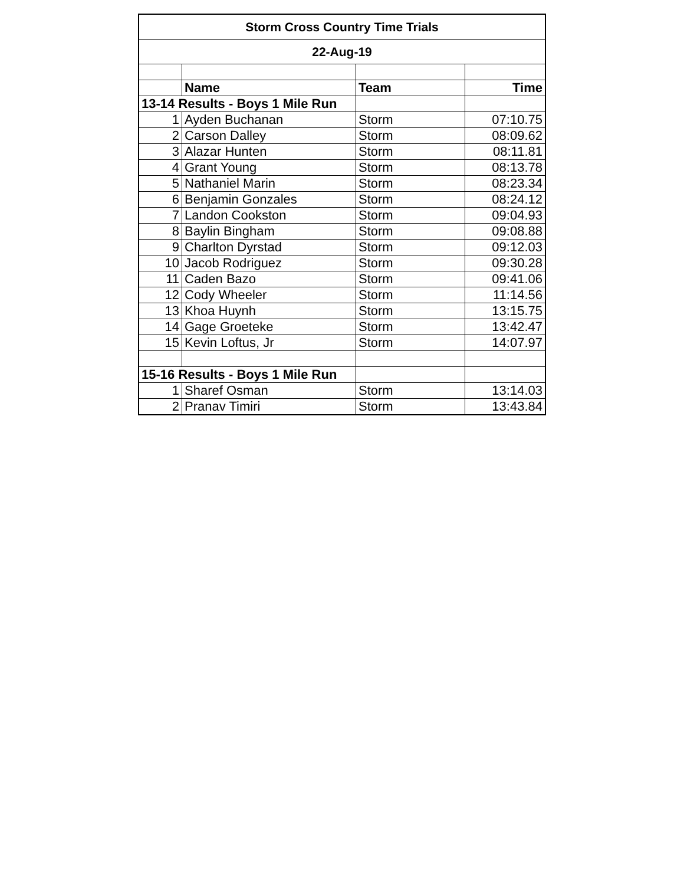| Storm Cross Country Time Trials | | | |
| 22-Aug-19 | | | |
| | Name | Team | Time |
| 13-14 Results - Boys 1 Mile Run | | | |
| 1 | Ayden Buchanan | Storm | 07:10.75 |
| 2 | Carson Dalley | Storm | 08:09.62 |
| 3 | Alazar Hunten | Storm | 08:11.81 |
| 4 | Grant Young | Storm | 08:13.78 |
| 5 | Nathaniel Marin | Storm | 08:23.34 |
| 6 | Benjamin Gonzales | Storm | 08:24.12 |
| 7 | Landon Cookston | Storm | 09:04.93 |
| 8 | Baylin Bingham | Storm | 09:08.88 |
| 9 | Charlton Dyrstad | Storm | 09:12.03 |
| 10 | Jacob Rodriguez | Storm | 09:30.28 |
| 11 | Caden Bazo | Storm | 09:41.06 |
| 12 | Cody Wheeler | Storm | 11:14.56 |
| 13 | Khoa Huynh | Storm | 13:15.75 |
| 14 | Gage Groeteke | Storm | 13:42.47 |
| 15 | Kevin Loftus, Jr | Storm | 14:07.97 |
| 15-16 Results - Boys 1 Mile Run | | | |
| 1 | Sharef Osman | Storm | 13:14.03 |
| 2 | Pranav Timiri | Storm | 13:43.84 |